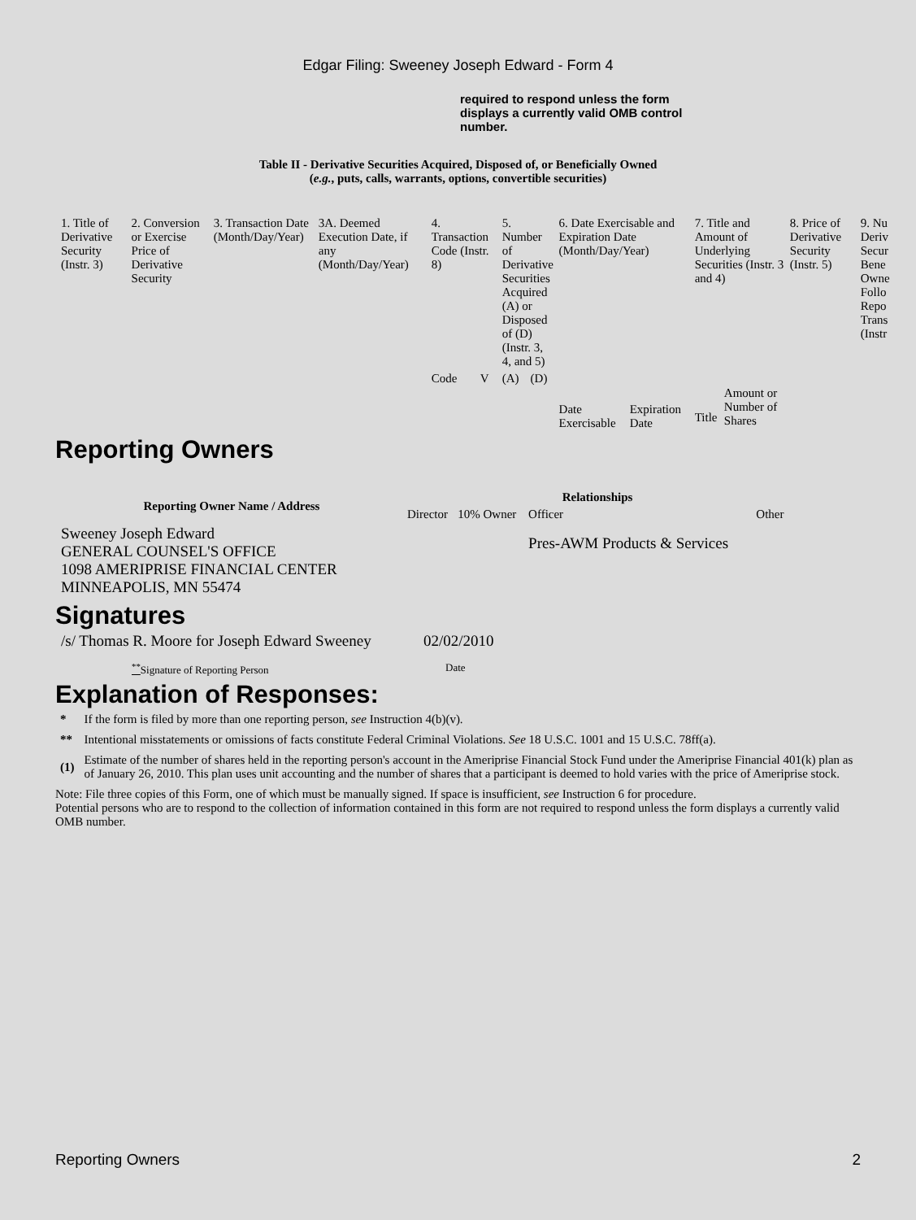Edgar Filing: Sweeney Joseph Edward - Form 4
required to respond unless the form displays a currently valid OMB control number.
Table II - Derivative Securities Acquired, Disposed of, or Beneficially Owned
(e.g., puts, calls, warrants, options, convertible securities)
| 1. Title of Derivative Security (Instr. 3) | 2. Conversion or Exercise Price of Derivative Security | 3. Transaction Date (Month/Day/Year) | 3A. Deemed Execution Date, if any (Month/Day/Year) | 4. Transaction Code (Instr. 8) | | 5. Number of Derivative Securities Acquired (A) or Disposed of (D) (Instr. 3, 4, and 5) | | 6. Date Exercisable and Expiration Date (Month/Day/Year) | | 7. Title and Amount of Underlying Securities (Instr. 3 and 4) | | 8. Price of Derivative Security (Instr. 5) | 9. Nu Deriv Secur Bene Owne Follo Repo Trans (Instr |
| --- | --- | --- | --- | --- | --- | --- | --- | --- | --- | --- | --- | --- | --- |
| | | | | Code | V | (A) | (D) | Date Exercisable | Expiration Date | Title | Amount or Number of Shares | | |
Reporting Owners
| Reporting Owner Name / Address | Relationships | | | |
| --- | --- | --- | --- | --- |
| | Director | 10% Owner | Officer | Other |
| Sweeney Joseph Edward GENERAL COUNSEL'S OFFICE 1098 AMERIPRISE FINANCIAL CENTER MINNEAPOLIS, MN 55474 | | | Pres-AWM Products & Services | |
Signatures
| /s/ Thomas R. Moore for Joseph Edward Sweeney | 02/02/2010 |
| <sup>**</sup> Signature of Reporting Person | Date |
Explanation of Responses:
| * | If the form is filed by more than one reporting person, see Instruction 4(b)(v). |
| ** | Intentional misstatements or omissions of facts constitute Federal Criminal Violations. See 18 U.S.C. 1001 and 15 U.S.C. 78ff(a). |
| (1) | Estimate of the number of shares held in the reporting person's account in the Ameriprise Financial Stock Fund under the Ameriprise Financial 401(k) plan as of January 26, 2010. This plan uses unit accounting and the number of shares that a participant is deemed to hold varies with the price of Ameriprise stock. |
Note: File three copies of this Form, one of which must be manually signed. If space is insufficient, see Instruction 6 for procedure.
Potential persons who are to respond to the collection of information contained in this form are not required to respond unless the form displays a currently valid OMB number.
Reporting Owners 2